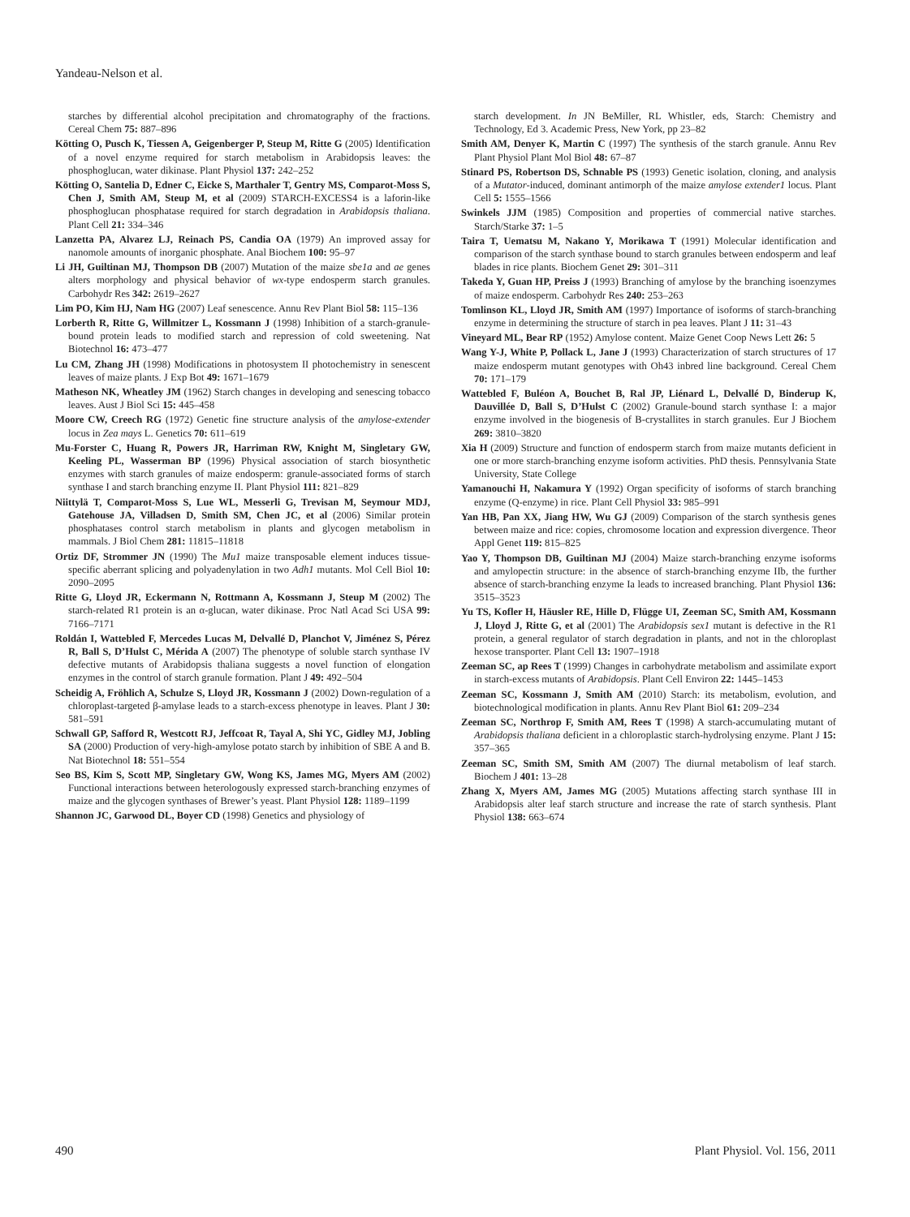Yandeau-Nelson et al.
starches by differential alcohol precipitation and chromatography of the fractions. Cereal Chem 75: 887–896
Kötting O, Pusch K, Tiessen A, Geigenberger P, Steup M, Ritte G (2005) Identification of a novel enzyme required for starch metabolism in Arabidopsis leaves: the phosphoglucan, water dikinase. Plant Physiol 137: 242–252
Kötting O, Santelia D, Edner C, Eicke S, Marthaler T, Gentry MS, Comparot-Moss S, Chen J, Smith AM, Steup M, et al (2009) STARCH-EXCESS4 is a laforin-like phosphoglucan phosphatase required for starch degradation in Arabidopsis thaliana. Plant Cell 21: 334–346
Lanzetta PA, Alvarez LJ, Reinach PS, Candia OA (1979) An improved assay for nanomole amounts of inorganic phosphate. Anal Biochem 100: 95–97
Li JH, Guiltinan MJ, Thompson DB (2007) Mutation of the maize sbe1a and ae genes alters morphology and physical behavior of wx-type endosperm starch granules. Carbohydr Res 342: 2619–2627
Lim PO, Kim HJ, Nam HG (2007) Leaf senescence. Annu Rev Plant Biol 58: 115–136
Lorberth R, Ritte G, Willmitzer L, Kossmann J (1998) Inhibition of a starch-granule-bound protein leads to modified starch and repression of cold sweetening. Nat Biotechnol 16: 473–477
Lu CM, Zhang JH (1998) Modifications in photosystem II photochemistry in senescent leaves of maize plants. J Exp Bot 49: 1671–1679
Matheson NK, Wheatley JM (1962) Starch changes in developing and senescing tobacco leaves. Aust J Biol Sci 15: 445–458
Moore CW, Creech RG (1972) Genetic fine structure analysis of the amylose-extender locus in Zea mays L. Genetics 70: 611–619
Mu-Forster C, Huang R, Powers JR, Harriman RW, Knight M, Singletary GW, Keeling PL, Wasserman BP (1996) Physical association of starch biosynthetic enzymes with starch granules of maize endosperm: granule-associated forms of starch synthase I and starch branching enzyme II. Plant Physiol 111: 821–829
Niittylä T, Comparot-Moss S, Lue WL, Messerli G, Trevisan M, Seymour MDJ, Gatehouse JA, Villadsen D, Smith SM, Chen JC, et al (2006) Similar protein phosphatases control starch metabolism in plants and glycogen metabolism in mammals. J Biol Chem 281: 11815–11818
Ortiz DF, Strommer JN (1990) The Mu1 maize transposable element induces tissue-specific aberrant splicing and polyadenylation in two Adh1 mutants. Mol Cell Biol 10: 2090–2095
Ritte G, Lloyd JR, Eckermann N, Rottmann A, Kossmann J, Steup M (2002) The starch-related R1 protein is an α-glucan, water dikinase. Proc Natl Acad Sci USA 99: 7166–7171
Roldán I, Wattebled F, Mercedes Lucas M, Delvallé D, Planchot V, Jiménez S, Pérez R, Ball S, D’Hulst C, Mérida A (2007) The phenotype of soluble starch synthase IV defective mutants of Arabidopsis thaliana suggests a novel function of elongation enzymes in the control of starch granule formation. Plant J 49: 492–504
Scheidig A, Fröhlich A, Schulze S, Lloyd JR, Kossmann J (2002) Down-regulation of a chloroplast-targeted β-amylase leads to a starch-excess phenotype in leaves. Plant J 30: 581–591
Schwall GP, Safford R, Westcott RJ, Jeffcoat R, Tayal A, Shi YC, Gidley MJ, Jobling SA (2000) Production of very-high-amylose potato starch by inhibition of SBE A and B. Nat Biotechnol 18: 551–554
Seo BS, Kim S, Scott MP, Singletary GW, Wong KS, James MG, Myers AM (2002) Functional interactions between heterologously expressed starch-branching enzymes of maize and the glycogen synthases of Brewer’s yeast. Plant Physiol 128: 1189–1199
Shannon JC, Garwood DL, Boyer CD (1998) Genetics and physiology of
starch development. In JN BeMiller, RL Whistler, eds, Starch: Chemistry and Technology, Ed 3. Academic Press, New York, pp 23–82
Smith AM, Denyer K, Martin C (1997) The synthesis of the starch granule. Annu Rev Plant Physiol Plant Mol Biol 48: 67–87
Stinard PS, Robertson DS, Schnable PS (1993) Genetic isolation, cloning, and analysis of a Mutator-induced, dominant antimorph of the maize amylose extender1 locus. Plant Cell 5: 1555–1566
Swinkels JJM (1985) Composition and properties of commercial native starches. Starch/Starke 37: 1–5
Taira T, Uematsu M, Nakano Y, Morikawa T (1991) Molecular identification and comparison of the starch synthase bound to starch granules between endosperm and leaf blades in rice plants. Biochem Genet 29: 301–311
Takeda Y, Guan HP, Preiss J (1993) Branching of amylose by the branching isoenzymes of maize endosperm. Carbohydr Res 240: 253–263
Tomlinson KL, Lloyd JR, Smith AM (1997) Importance of isoforms of starch-branching enzyme in determining the structure of starch in pea leaves. Plant J 11: 31–43
Vineyard ML, Bear RP (1952) Amylose content. Maize Genet Coop News Lett 26: 5
Wang Y-J, White P, Pollack L, Jane J (1993) Characterization of starch structures of 17 maize endosperm mutant genotypes with Oh43 inbred line background. Cereal Chem 70: 171–179
Wattebled F, Buléon A, Bouchet B, Ral JP, Liénard L, Delvallé D, Binderup K, Dauvillée D, Ball S, D’Hulst C (2002) Granule-bound starch synthase I: a major enzyme involved in the biogenesis of B-crystallites in starch granules. Eur J Biochem 269: 3810–3820
Xia H (2009) Structure and function of endosperm starch from maize mutants deficient in one or more starch-branching enzyme isoform activities. PhD thesis. Pennsylvania State University, State College
Yamanouchi H, Nakamura Y (1992) Organ specificity of isoforms of starch branching enzyme (Q-enzyme) in rice. Plant Cell Physiol 33: 985–991
Yan HB, Pan XX, Jiang HW, Wu GJ (2009) Comparison of the starch synthesis genes between maize and rice: copies, chromosome location and expression divergence. Theor Appl Genet 119: 815–825
Yao Y, Thompson DB, Guiltinan MJ (2004) Maize starch-branching enzyme isoforms and amylopectin structure: in the absence of starch-branching enzyme IIb, the further absence of starch-branching enzyme Ia leads to increased branching. Plant Physiol 136: 3515–3523
Yu TS, Kofler H, Häusler RE, Hille D, Flügge UI, Zeeman SC, Smith AM, Kossmann J, Lloyd J, Ritte G, et al (2001) The Arabidopsis sex1 mutant is defective in the R1 protein, a general regulator of starch degradation in plants, and not in the chloroplast hexose transporter. Plant Cell 13: 1907–1918
Zeeman SC, ap Rees T (1999) Changes in carbohydrate metabolism and assimilate export in starch-excess mutants of Arabidopsis. Plant Cell Environ 22: 1445–1453
Zeeman SC, Kossmann J, Smith AM (2010) Starch: its metabolism, evolution, and biotechnological modification in plants. Annu Rev Plant Biol 61: 209–234
Zeeman SC, Northrop F, Smith AM, Rees T (1998) A starch-accumulating mutant of Arabidopsis thaliana deficient in a chloroplastic starch-hydrolysing enzyme. Plant J 15: 357–365
Zeeman SC, Smith SM, Smith AM (2007) The diurnal metabolism of leaf starch. Biochem J 401: 13–28
Zhang X, Myers AM, James MG (2005) Mutations affecting starch synthase III in Arabidopsis alter leaf starch structure and increase the rate of starch synthesis. Plant Physiol 138: 663–674
490 Plant Physiol. Vol. 156, 2011